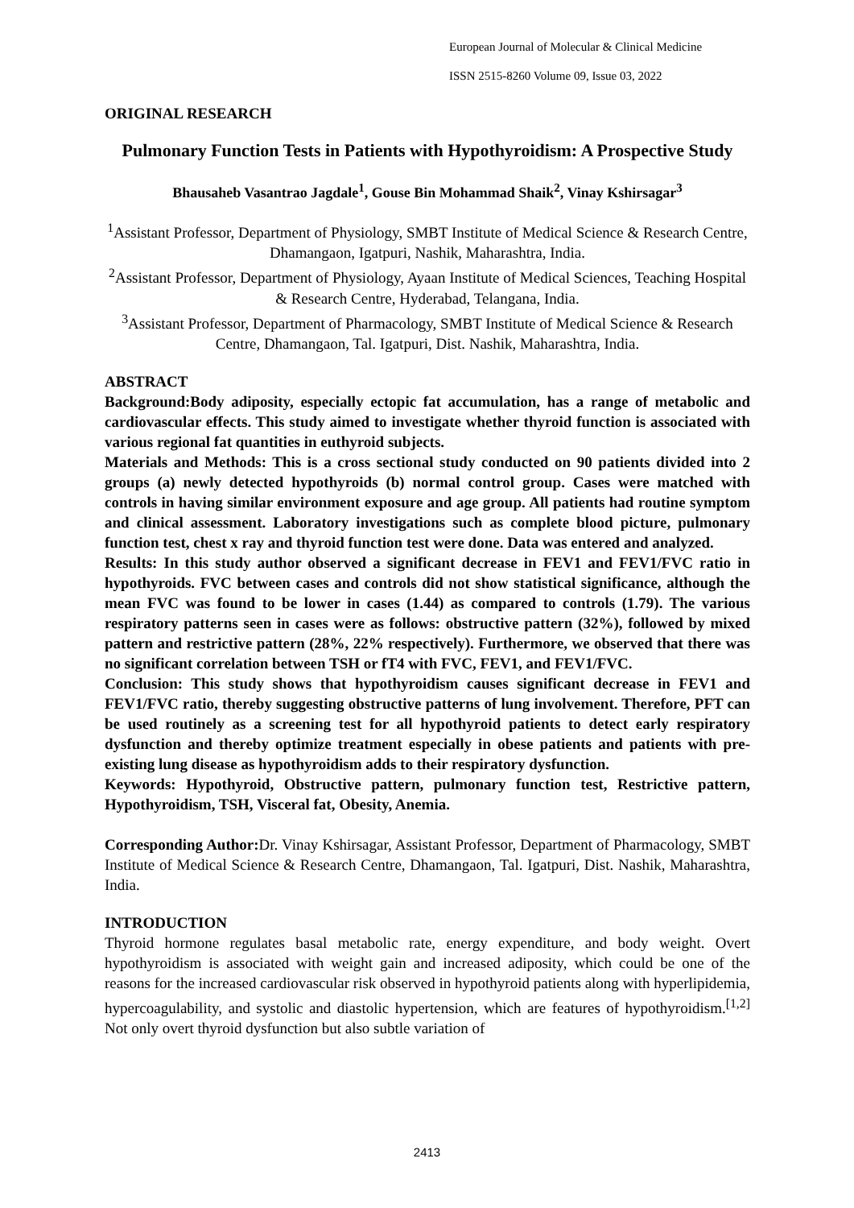European Journal of Molecular & Clinical Medicine
ISSN 2515-8260 Volume 09, Issue 03, 2022
ORIGINAL RESEARCH
Pulmonary Function Tests in Patients with Hypothyroidism: A Prospective Study
Bhausaheb Vasantrao Jagdale<sup>1</sup>, Gouse Bin Mohammad Shaik<sup>2</sup>, Vinay Kshirsagar<sup>3</sup>
<sup>1</sup> Assistant Professor, Department of Physiology, SMBT Institute of Medical Science & Research Centre, Dhamangaon, Igatpuri, Nashik, Maharashtra, India.
<sup>2</sup> Assistant Professor, Department of Physiology, Ayaan Institute of Medical Sciences, Teaching Hospital & Research Centre, Hyderabad, Telangana, India.
<sup>3</sup> Assistant Professor, Department of Pharmacology, SMBT Institute of Medical Science & Research Centre, Dhamangaon, Tal. Igatpuri, Dist. Nashik, Maharashtra, India.
ABSTRACT
Background:Body adiposity, especially ectopic fat accumulation, has a range of metabolic and cardiovascular effects. This study aimed to investigate whether thyroid function is associated with various regional fat quantities in euthyroid subjects.
Materials and Methods: This is a cross sectional study conducted on 90 patients divided into 2 groups (a) newly detected hypothyroids (b) normal control group. Cases were matched with controls in having similar environment exposure and age group. All patients had routine symptom and clinical assessment. Laboratory investigations such as complete blood picture, pulmonary function test, chest x ray and thyroid function test were done. Data was entered and analyzed.
Results: In this study author observed a significant decrease in FEV1 and FEV1/FVC ratio in hypothyroids. FVC between cases and controls did not show statistical significance, although the mean FVC was found to be lower in cases (1.44) as compared to controls (1.79). The various respiratory patterns seen in cases were as follows: obstructive pattern (32%), followed by mixed pattern and restrictive pattern (28%, 22% respectively). Furthermore, we observed that there was no significant correlation between TSH or fT4 with FVC, FEV1, and FEV1/FVC.
Conclusion: This study shows that hypothyroidism causes significant decrease in FEV1 and FEV1/FVC ratio, thereby suggesting obstructive patterns of lung involvement. Therefore, PFT can be used routinely as a screening test for all hypothyroid patients to detect early respiratory dysfunction and thereby optimize treatment especially in obese patients and patients with pre-existing lung disease as hypothyroidism adds to their respiratory dysfunction.
Keywords: Hypothyroid, Obstructive pattern, pulmonary function test, Restrictive pattern, Hypothyroidism, TSH, Visceral fat, Obesity, Anemia.
Corresponding Author: Dr. Vinay Kshirsagar, Assistant Professor, Department of Pharmacology, SMBT Institute of Medical Science & Research Centre, Dhamangaon, Tal. Igatpuri, Dist. Nashik, Maharashtra, India.
INTRODUCTION
Thyroid hormone regulates basal metabolic rate, energy expenditure, and body weight. Overt hypothyroidism is associated with weight gain and increased adiposity, which could be one of the reasons for the increased cardiovascular risk observed in hypothyroid patients along with hyperlipidemia, hypercoagulability, and systolic and diastolic hypertension, which are features of hypothyroidism.<sup>[1,2]</sup> Not only overt thyroid dysfunction but also subtle variation of
2413